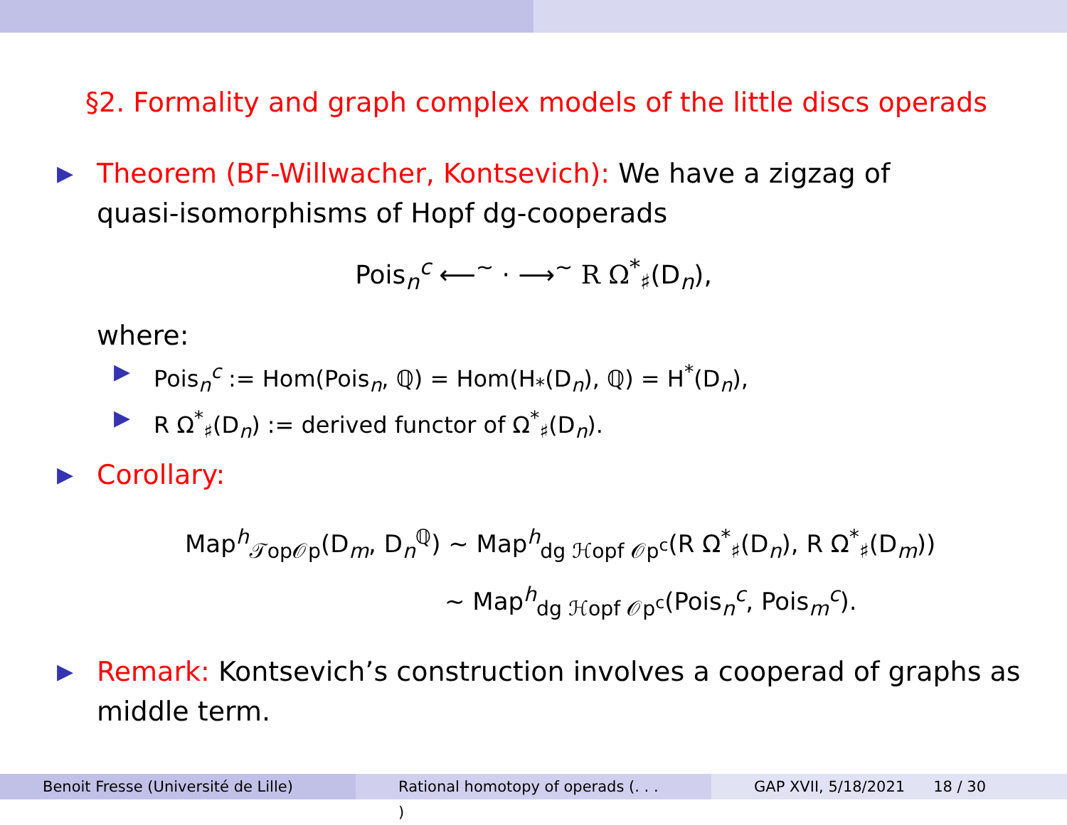§2. Formality and graph complex models of the little discs operads
▶ Theorem (BF-Willwacher, Kontsevich): We have a zigzag of
quasi-isomorphisms of Hopf dg-cooperads
Pois<sub>n</sub><sup>c</sup> ⟵<sup>∼</sup> · ⟶<sup>∼</sup> R Ω<sup>*</sup><sub>♯</sub>(D<sub>n</sub>),
where:
▶ Pois<sub>n</sub><sup>c</sup> := Hom(Pois<sub>n</sub>, ℚ) = Hom(H<sub>*</sub>(D<sub>n</sub>), ℚ) = H<sup>*</sup>(D<sub>n</sub>),
▶ R Ω<sup>*</sup><sub>♯</sub>(D<sub>n</sub>) := derived functor of Ω<sup>*</sup><sub>♯</sub>(D<sub>n</sub>).
▶ Corollary:
Map<sup>h</sup><sub>𝒯op𝒪p</sub>(D<sub>m</sub>, D<sub>n</sub><sup>ℚ</sup>) ∼ Map<sup>h</sup><sub>dg ℋopf 𝒪p<sup>c</sup></sub>(R Ω<sup>*</sup><sub>♯</sub>(D<sub>n</sub>), R Ω<sup>*</sup><sub>♯</sub>(D<sub>m</sub>))
∼ Map<sup>h</sup><sub>dg ℋopf 𝒪p<sup>c</sup></sub>(Pois<sub>n</sub><sup>c</sup>, Pois<sub>m</sub><sup>c</sup>).
▶ Remark: Kontsevich’s construction involves a cooperad of graphs as
middle term.
Benoit Fresse (Université de Lille)
Rational homotopy of operads (. . . )
GAP XVII, 5/18/2021 18 / 30